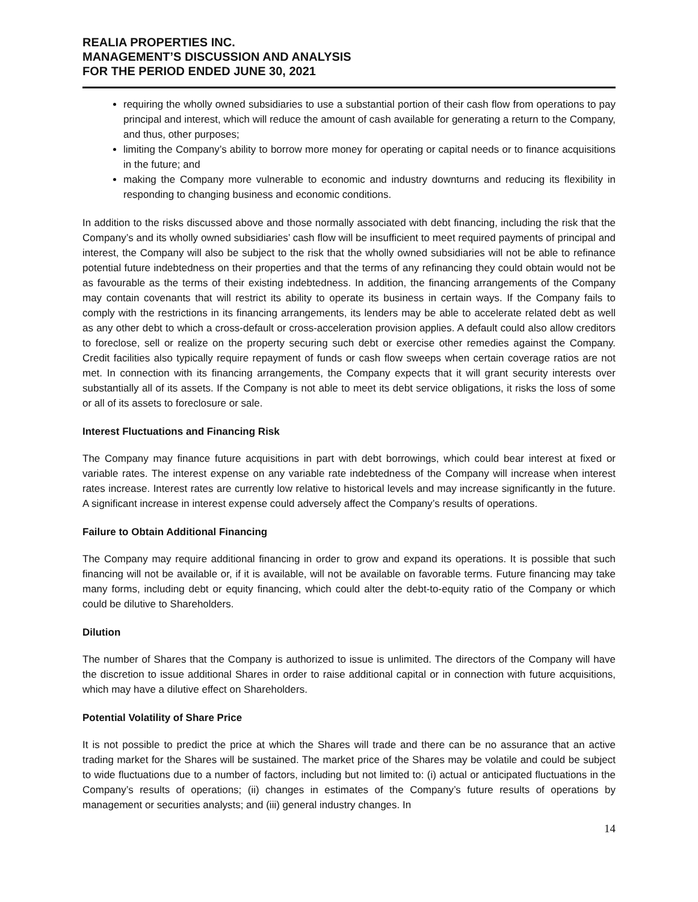REALIA PROPERTIES INC.
MANAGEMENT’S DISCUSSION AND ANALYSIS
FOR THE PERIOD ENDED JUNE 30, 2021
requiring the wholly owned subsidiaries to use a substantial portion of their cash flow from operations to pay principal and interest, which will reduce the amount of cash available for generating a return to the Company, and thus, other purposes;
limiting the Company’s ability to borrow more money for operating or capital needs or to finance acquisitions in the future; and
making the Company more vulnerable to economic and industry downturns and reducing its flexibility in responding to changing business and economic conditions.
In addition to the risks discussed above and those normally associated with debt financing, including the risk that the Company’s and its wholly owned subsidiaries’ cash flow will be insufficient to meet required payments of principal and interest, the Company will also be subject to the risk that the wholly owned subsidiaries will not be able to refinance potential future indebtedness on their properties and that the terms of any refinancing they could obtain would not be as favourable as the terms of their existing indebtedness. In addition, the financing arrangements of the Company may contain covenants that will restrict its ability to operate its business in certain ways. If the Company fails to comply with the restrictions in its financing arrangements, its lenders may be able to accelerate related debt as well as any other debt to which a cross-default or cross-acceleration provision applies. A default could also allow creditors to foreclose, sell or realize on the property securing such debt or exercise other remedies against the Company. Credit facilities also typically require repayment of funds or cash flow sweeps when certain coverage ratios are not met. In connection with its financing arrangements, the Company expects that it will grant security interests over substantially all of its assets. If the Company is not able to meet its debt service obligations, it risks the loss of some or all of its assets to foreclosure or sale.
Interest Fluctuations and Financing Risk
The Company may finance future acquisitions in part with debt borrowings, which could bear interest at fixed or variable rates. The interest expense on any variable rate indebtedness of the Company will increase when interest rates increase. Interest rates are currently low relative to historical levels and may increase significantly in the future. A significant increase in interest expense could adversely affect the Company’s results of operations.
Failure to Obtain Additional Financing
The Company may require additional financing in order to grow and expand its operations. It is possible that such financing will not be available or, if it is available, will not be available on favorable terms. Future financing may take many forms, including debt or equity financing, which could alter the debt-to-equity ratio of the Company or which could be dilutive to Shareholders.
Dilution
The number of Shares that the Company is authorized to issue is unlimited. The directors of the Company will have the discretion to issue additional Shares in order to raise additional capital or in connection with future acquisitions, which may have a dilutive effect on Shareholders.
Potential Volatility of Share Price
It is not possible to predict the price at which the Shares will trade and there can be no assurance that an active trading market for the Shares will be sustained. The market price of the Shares may be volatile and could be subject to wide fluctuations due to a number of factors, including but not limited to: (i) actual or anticipated fluctuations in the Company’s results of operations; (ii) changes in estimates of the Company’s future results of operations by management or securities analysts; and (iii) general industry changes. In
14